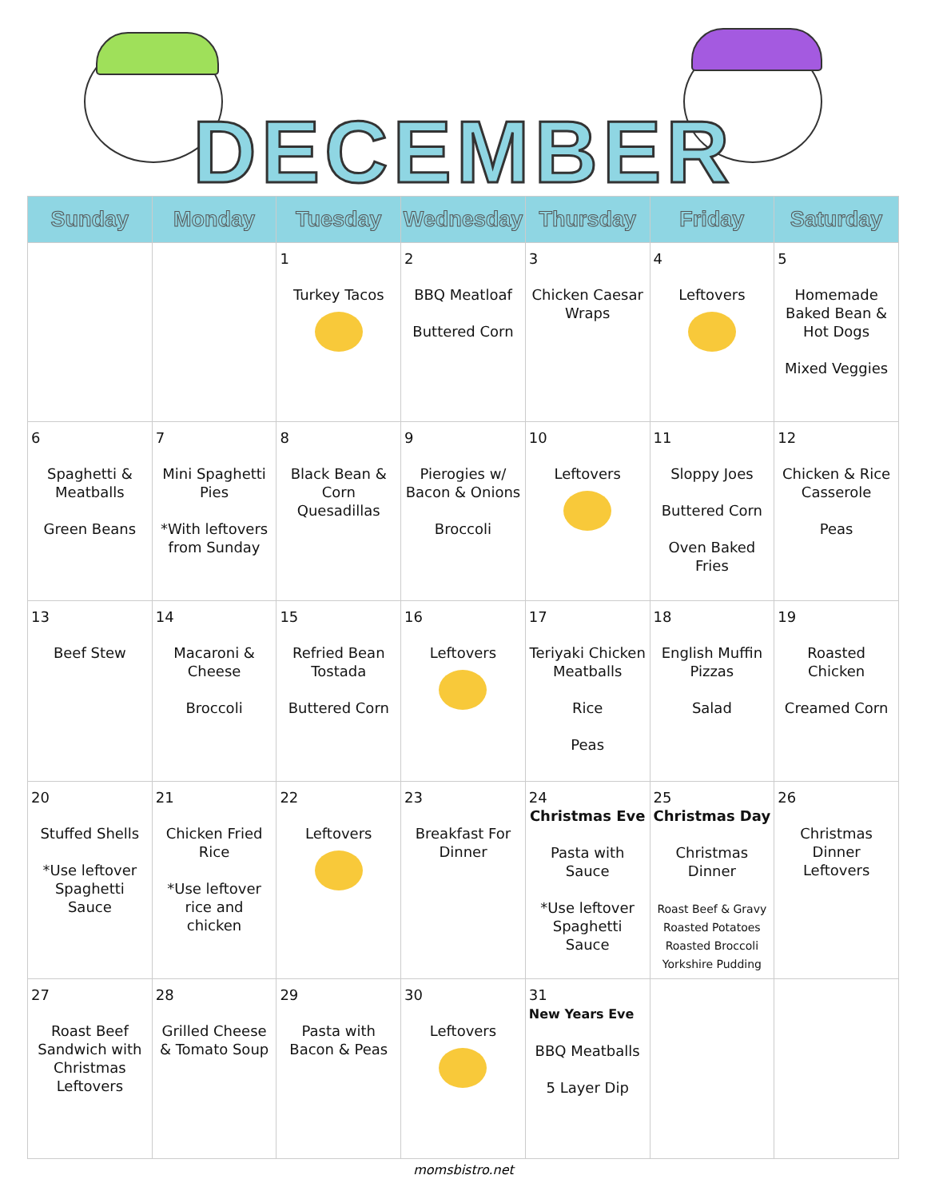DECEMBER
| Sunday | Monday | Tuesday | Wednesday | Thursday | Friday | Saturday |
| --- | --- | --- | --- | --- | --- | --- |
| | | 1 Turkey Tacos | 2 BBQ Meatloaf Buttered Corn | 3 Chicken Caesar Wraps | 4 Leftovers | 5 Homemade Baked Bean & Hot Dogs Mixed Veggies |
| 6 Spaghetti & Meatballs Green Beans | 7 Mini Spaghetti Pies *With leftovers from Sunday | 8 Black Bean & Corn Quesadillas | 9 Pierogies w/ Bacon & Onions Broccoli | 10 Leftovers | 11 Sloppy Joes Buttered Corn Oven Baked Fries | 12 Chicken & Rice Casserole Peas |
| 13 Beef Stew | 14 Macaroni & Cheese Broccoli | 15 Refried Bean Tostada Buttered Corn | 16 Leftovers | 17 Teriyaki Chicken Meatballs Rice Peas | 18 English Muffin Pizzas Salad | 19 Roasted Chicken Creamed Corn |
| 20 Stuffed Shells *Use leftover Spaghetti Sauce | 21 Chicken Fried Rice *Use leftover rice and chicken | 22 Leftovers | 23 Breakfast For Dinner | 24 Christmas Eve Pasta with Sauce *Use leftover Spaghetti Sauce | 25 Christmas Day Christmas Dinner Roast Beef & Gravy Roasted Potatoes Roasted Broccoli Yorkshire Pudding | 26 Christmas Dinner Leftovers |
| 27 Roast Beef Sandwich with Christmas Leftovers | 28 Grilled Cheese & Tomato Soup | 29 Pasta with Bacon & Peas | 30 Leftovers | 31 New Years Eve BBQ Meatballs 5 Layer Dip | | |
momsbistro.net